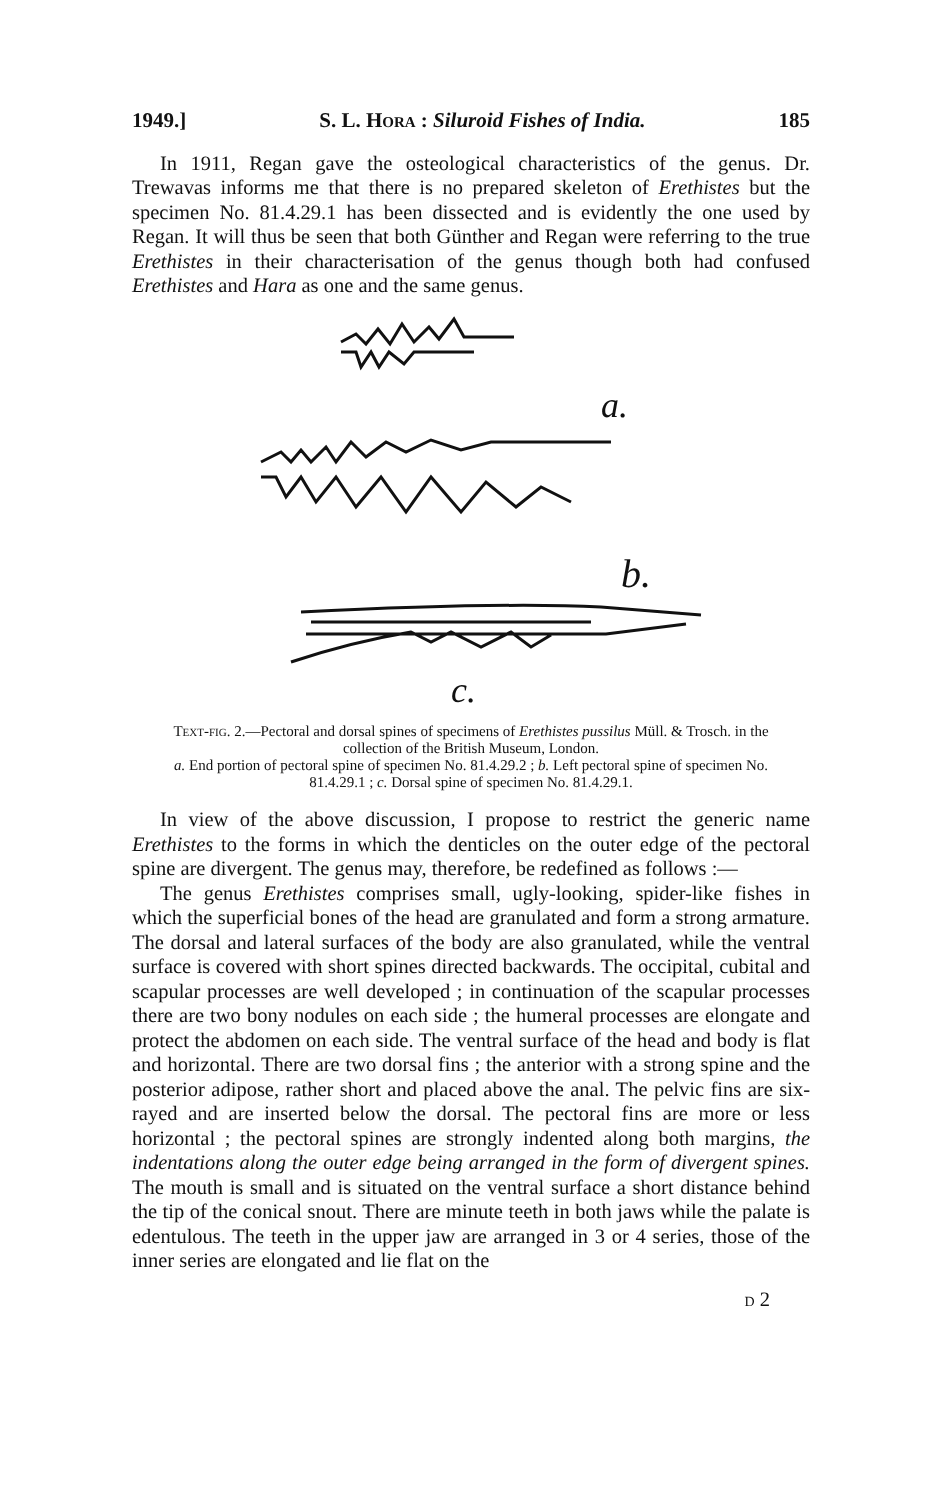1949.] S. L. Hora : Siluroid Fishes of India. 185
In 1911, Regan gave the osteological characteristics of the genus. Dr. Trewavas informs me that there is no prepared skeleton of Erethistes but the specimen No. 81.4.29.1 has been dissected and is evidently the one used by Regan. It will thus be seen that both Günther and Regan were referring to the true Erethistes in their characterisation of the genus though both had confused Erethistes and Hara as one and the same genus.
a.
b.
c.
Text-fig. 2.—Pectoral and dorsal spines of specimens of Erethistes pussilus Müll. & Trosch. in the collection of the British Museum, London.
a. End portion of pectoral spine of specimen No. 81.4.29.2 ; b. Left pectoral spine of specimen No. 81.4.29.1 ; c. Dorsal spine of specimen No. 81.4.29.1.
In view of the above discussion, I propose to restrict the generic name Erethistes to the forms in which the denticles on the outer edge of the pectoral spine are divergent. The genus may, therefore, be redefined as follows :—
The genus Erethistes comprises small, ugly-looking, spider-like fishes in which the superficial bones of the head are granulated and form a strong armature. The dorsal and lateral surfaces of the body are also granulated, while the ventral surface is covered with short spines directed backwards. The occipital, cubital and scapular processes are well developed ; in continuation of the scapular processes there are two bony nodules on each side ; the humeral processes are elongate and protect the abdomen on each side. The ventral surface of the head and body is flat and horizontal. There are two dorsal fins ; the anterior with a strong spine and the posterior adipose, rather short and placed above the anal. The pelvic fins are six-rayed and are inserted below the dorsal. The pectoral fins are more or less horizontal ; the pectoral spines are strongly indented along both margins, the indentations along the outer edge being arranged in the form of divergent spines. The mouth is small and is situated on the ventral surface a short distance behind the tip of the conical snout. There are minute teeth in both jaws while the palate is edentulous. The teeth in the upper jaw are arranged in 3 or 4 series, those of the inner series are elongated and lie flat on the
d 2